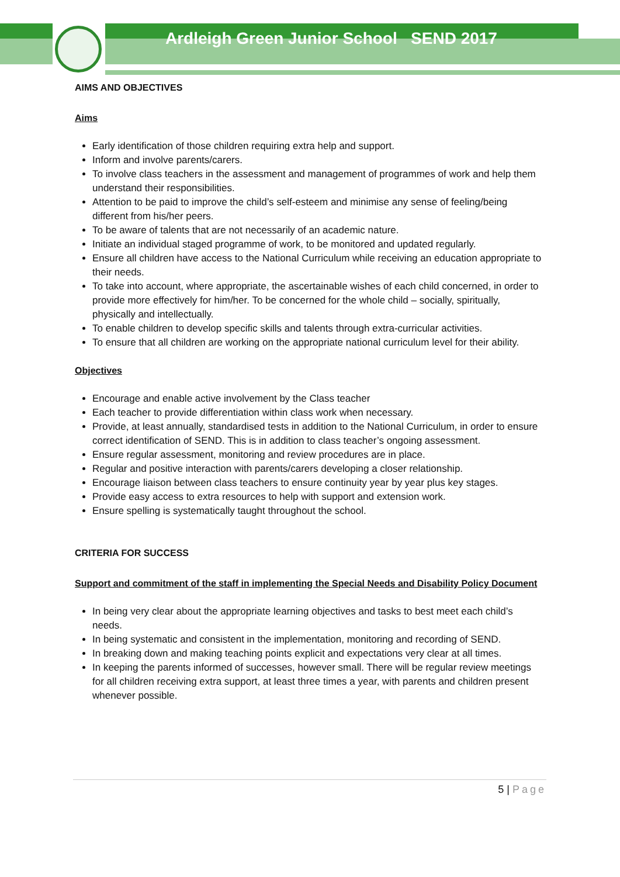Ardleigh Green Junior School SEND 2017
AIMS AND OBJECTIVES
Aims
Early identification of those children requiring extra help and support.
Inform and involve parents/carers.
To involve class teachers in the assessment and management of programmes of work and help them understand their responsibilities.
Attention to be paid to improve the child’s self-esteem and minimise any sense of feeling/being different from his/her peers.
To be aware of talents that are not necessarily of an academic nature.
Initiate an individual staged programme of work, to be monitored and updated regularly.
Ensure all children have access to the National Curriculum while receiving an education appropriate to their needs.
To take into account, where appropriate, the ascertainable wishes of each child concerned, in order to provide more effectively for him/her. To be concerned for the whole child – socially, spiritually, physically and intellectually.
To enable children to develop specific skills and talents through extra-curricular activities.
To ensure that all children are working on the appropriate national curriculum level for their ability.
Objectives
Encourage and enable active involvement by the Class teacher
Each teacher to provide differentiation within class work when necessary.
Provide, at least annually, standardised tests in addition to the National Curriculum, in order to ensure correct identification of SEND. This is in addition to class teacher’s ongoing assessment.
Ensure regular assessment, monitoring and review procedures are in place.
Regular and positive interaction with parents/carers developing a closer relationship.
Encourage liaison between class teachers to ensure continuity year by year plus key stages.
Provide easy access to extra resources to help with support and extension work.
Ensure spelling is systematically taught throughout the school.
CRITERIA FOR SUCCESS
Support and commitment of the staff in implementing the Special Needs and Disability Policy Document
In being very clear about the appropriate learning objectives and tasks to best meet each child’s needs.
In being systematic and consistent in the implementation, monitoring and recording of SEND.
In breaking down and making teaching points explicit and expectations very clear at all times.
In keeping the parents informed of successes, however small. There will be regular review meetings for all children receiving extra support, at least three times a year, with parents and children present whenever possible.
5 | Page